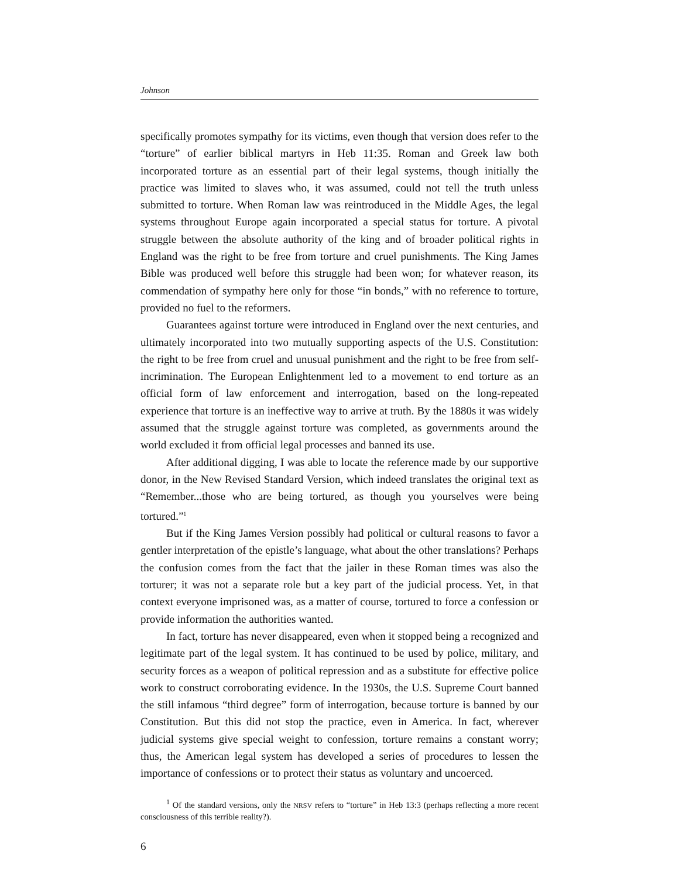Johnson
specifically promotes sympathy for its victims, even though that version does refer to the “torture” of earlier biblical martyrs in Heb 11:35. Roman and Greek law both incorporated torture as an essential part of their legal systems, though initially the practice was limited to slaves who, it was assumed, could not tell the truth unless submitted to torture. When Roman law was reintroduced in the Middle Ages, the legal systems throughout Europe again incorporated a special status for torture. A pivotal struggle between the absolute authority of the king and of broader political rights in England was the right to be free from torture and cruel punishments. The King James Bible was produced well before this struggle had been won; for whatever reason, its commendation of sympathy here only for those “in bonds,” with no reference to torture, provided no fuel to the reformers.
Guarantees against torture were introduced in England over the next centuries, and ultimately incorporated into two mutually supporting aspects of the U.S. Constitution: the right to be free from cruel and unusual punishment and the right to be free from self-incrimination. The European Enlightenment led to a movement to end torture as an official form of law enforcement and interrogation, based on the long-repeated experience that torture is an ineffective way to arrive at truth. By the 1880s it was widely assumed that the struggle against torture was completed, as governments around the world excluded it from official legal processes and banned its use.
After additional digging, I was able to locate the reference made by our supportive donor, in the New Revised Standard Version, which indeed translates the original text as “Remember...those who are being tortured, as though you yourselves were being tortured.”<sup>1</sup>
But if the King James Version possibly had political or cultural reasons to favor a gentler interpretation of the epistle’s language, what about the other translations? Perhaps the confusion comes from the fact that the jailer in these Roman times was also the torturer; it was not a separate role but a key part of the judicial process. Yet, in that context everyone imprisoned was, as a matter of course, tortured to force a confession or provide information the authorities wanted.
In fact, torture has never disappeared, even when it stopped being a recognized and legitimate part of the legal system. It has continued to be used by police, military, and security forces as a weapon of political repression and as a substitute for effective police work to construct corroborating evidence. In the 1930s, the U.S. Supreme Court banned the still infamous “third degree” form of interrogation, because torture is banned by our Constitution. But this did not stop the practice, even in America. In fact, wherever judicial systems give special weight to confession, torture remains a constant worry; thus, the American legal system has developed a series of procedures to lessen the importance of confessions or to protect their status as voluntary and uncoerced.
<sup>1</sup> Of the standard versions, only the NRSV refers to “torture” in Heb 13:3 (perhaps reflecting a more recent consciousness of this terrible reality?).
6